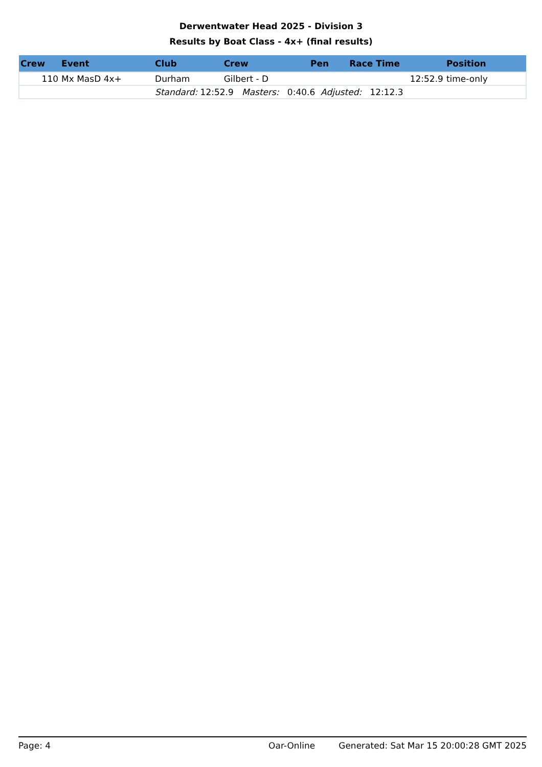Derwentwater Head 2025 - Division 3
Results by Boat Class - 4x+ (final results)
| Crew | Event | Club | Crew | Pen | Race Time | Position |
| --- | --- | --- | --- | --- | --- | --- |
| 110 | Mx MasD 4x+ | Durham | Gilbert - D | | 12:52.9 | time-only |
| | | Standard: 12:52.9 Masters: 0:40.6 Adjusted: 12:12.3 | | | | |
Page: 4 Oar-Online Generated: Sat Mar 15 20:00:28 GMT 2025